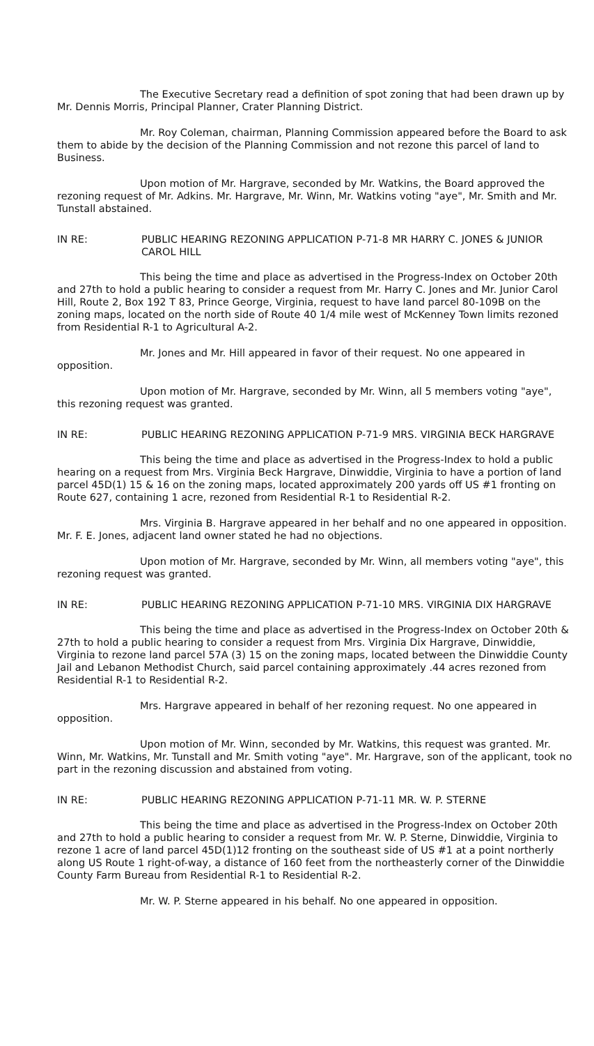The Executive Secretary read a definition of spot zoning that had been drawn up by Mr. Dennis Morris, Principal Planner, Crater Planning District.
Mr. Roy Coleman, chairman, Planning Commission appeared before the Board to ask them to abide by the decision of the Planning Commission and not rezone this parcel of land to Business.
Upon motion of Mr. Hargrave, seconded by Mr. Watkins, the Board approved the rezoning request of Mr. Adkins. Mr. Hargrave, Mr. Winn, Mr. Watkins voting "aye", Mr. Smith and Mr. Tunstall abstained.
IN RE: PUBLIC HEARING REZONING APPLICATION P-71-8 MR HARRY C. JONES & JUNIOR CAROL HILL
This being the time and place as advertised in the Progress-Index on October 20th and 27th to hold a public hearing to consider a request from Mr. Harry C. Jones and Mr. Junior Carol Hill, Route 2, Box 192 T 83, Prince George, Virginia, request to have land parcel 80-109B on the zoning maps, located on the north side of Route 40 1/4 mile west of McKenney Town limits rezoned from Residential R-1 to Agricultural A-2.
Mr. Jones and Mr. Hill appeared in favor of their request. No one appeared in opposition.
Upon motion of Mr. Hargrave, seconded by Mr. Winn, all 5 members voting "aye", this rezoning request was granted.
IN RE: PUBLIC HEARING REZONING APPLICATION P-71-9 MRS. VIRGINIA BECK HARGRAVE
This being the time and place as advertised in the Progress-Index to hold a public hearing on a request from Mrs. Virginia Beck Hargrave, Dinwiddie, Virginia to have a portion of land parcel 45D(1) 15 & 16 on the zoning maps, located approximately 200 yards off US #1 fronting on Route 627, containing 1 acre, rezoned from Residential R-1 to Residential R-2.
Mrs. Virginia B. Hargrave appeared in her behalf and no one appeared in opposition. Mr. F. E. Jones, adjacent land owner stated he had no objections.
Upon motion of Mr. Hargrave, seconded by Mr. Winn, all members voting "aye", this rezoning request was granted.
IN RE: PUBLIC HEARING REZONING APPLICATION P-71-10 MRS. VIRGINIA DIX HARGRAVE
This being the time and place as advertised in the Progress-Index on October 20th & 27th to hold a public hearing to consider a request from Mrs. Virginia Dix Hargrave, Dinwiddie, Virginia to rezone land parcel 57A (3) 15 on the zoning maps, located between the Dinwiddie County Jail and Lebanon Methodist Church, said parcel containing approximately .44 acres rezoned from Residential R-1 to Residential R-2.
Mrs. Hargrave appeared in behalf of her rezoning request. No one appeared in opposition.
Upon motion of Mr. Winn, seconded by Mr. Watkins, this request was granted. Mr. Winn, Mr. Watkins, Mr. Tunstall and Mr. Smith voting "aye". Mr. Hargrave, son of the applicant, took no part in the rezoning discussion and abstained from voting.
IN RE: PUBLIC HEARING REZONING APPLICATION P-71-11 MR. W. P. STERNE
This being the time and place as advertised in the Progress-Index on October 20th and 27th to hold a public hearing to consider a request from Mr. W. P. Sterne, Dinwiddie, Virginia to rezone 1 acre of land parcel 45D(1)12 fronting on the southeast side of US #1 at a point northerly along US Route 1 right-of-way, a distance of 160 feet from the northeasterly corner of the Dinwiddie County Farm Bureau from Residential R-1 to Residential R-2.
Mr. W. P. Sterne appeared in his behalf. No one appeared in opposition.